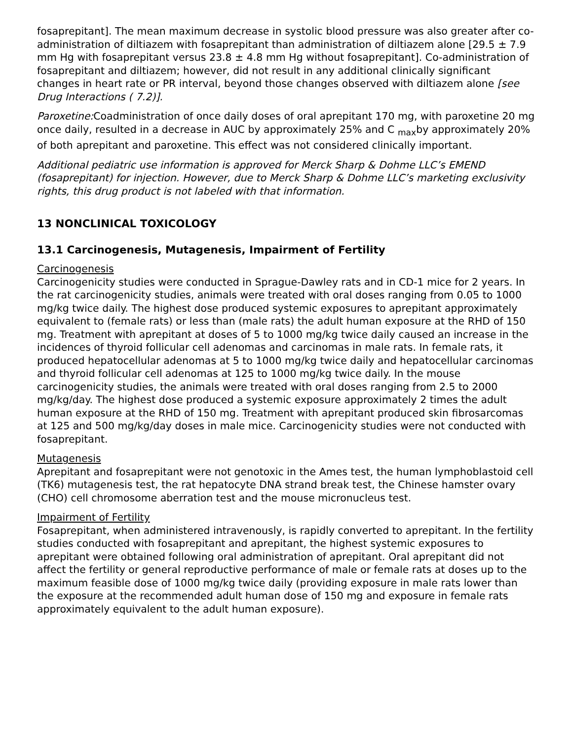fosaprepitant]. The mean maximum decrease in systolic blood pressure was also greater after co-administration of diltiazem with fosaprepitant than administration of diltiazem alone [29.5 ± 7.9 mm Hg with fosaprepitant versus 23.8 ± 4.8 mm Hg without fosaprepitant]. Co-administration of fosaprepitant and diltiazem; however, did not result in any additional clinically significant changes in heart rate or PR interval, beyond those changes observed with diltiazem alone [see Drug Interactions ( 7.2)].
Paroxetine: Coadministration of once daily doses of oral aprepitant 170 mg, with paroxetine 20 mg once daily, resulted in a decrease in AUC by approximately 25% and C <sub>max</sub>by approximately 20% of both aprepitant and paroxetine. This effect was not considered clinically important.
Additional pediatric use information is approved for Merck Sharp & Dohme LLC’s EMEND (fosaprepitant) for injection. However, due to Merck Sharp & Dohme LLC’s marketing exclusivity rights, this drug product is not labeled with that information.
13 NONCLINICAL TOXICOLOGY
13.1 Carcinogenesis, Mutagenesis, Impairment of Fertility
Carcinogenesis
Carcinogenicity studies were conducted in Sprague-Dawley rats and in CD-1 mice for 2 years. In the rat carcinogenicity studies, animals were treated with oral doses ranging from 0.05 to 1000 mg/kg twice daily. The highest dose produced systemic exposures to aprepitant approximately equivalent to (female rats) or less than (male rats) the adult human exposure at the RHD of 150 mg. Treatment with aprepitant at doses of 5 to 1000 mg/kg twice daily caused an increase in the incidences of thyroid follicular cell adenomas and carcinomas in male rats. In female rats, it produced hepatocellular adenomas at 5 to 1000 mg/kg twice daily and hepatocellular carcinomas and thyroid follicular cell adenomas at 125 to 1000 mg/kg twice daily. In the mouse carcinogenicity studies, the animals were treated with oral doses ranging from 2.5 to 2000 mg/kg/day. The highest dose produced a systemic exposure approximately 2 times the adult human exposure at the RHD of 150 mg. Treatment with aprepitant produced skin fibrosarcomas at 125 and 500 mg/kg/day doses in male mice. Carcinogenicity studies were not conducted with fosaprepitant.
Mutagenesis
Aprepitant and fosaprepitant were not genotoxic in the Ames test, the human lymphoblastoid cell (TK6) mutagenesis test, the rat hepatocyte DNA strand break test, the Chinese hamster ovary (CHO) cell chromosome aberration test and the mouse micronucleus test.
Impairment of Fertility
Fosaprepitant, when administered intravenously, is rapidly converted to aprepitant. In the fertility studies conducted with fosaprepitant and aprepitant, the highest systemic exposures to aprepitant were obtained following oral administration of aprepitant. Oral aprepitant did not affect the fertility or general reproductive performance of male or female rats at doses up to the maximum feasible dose of 1000 mg/kg twice daily (providing exposure in male rats lower than the exposure at the recommended adult human dose of 150 mg and exposure in female rats approximately equivalent to the adult human exposure).